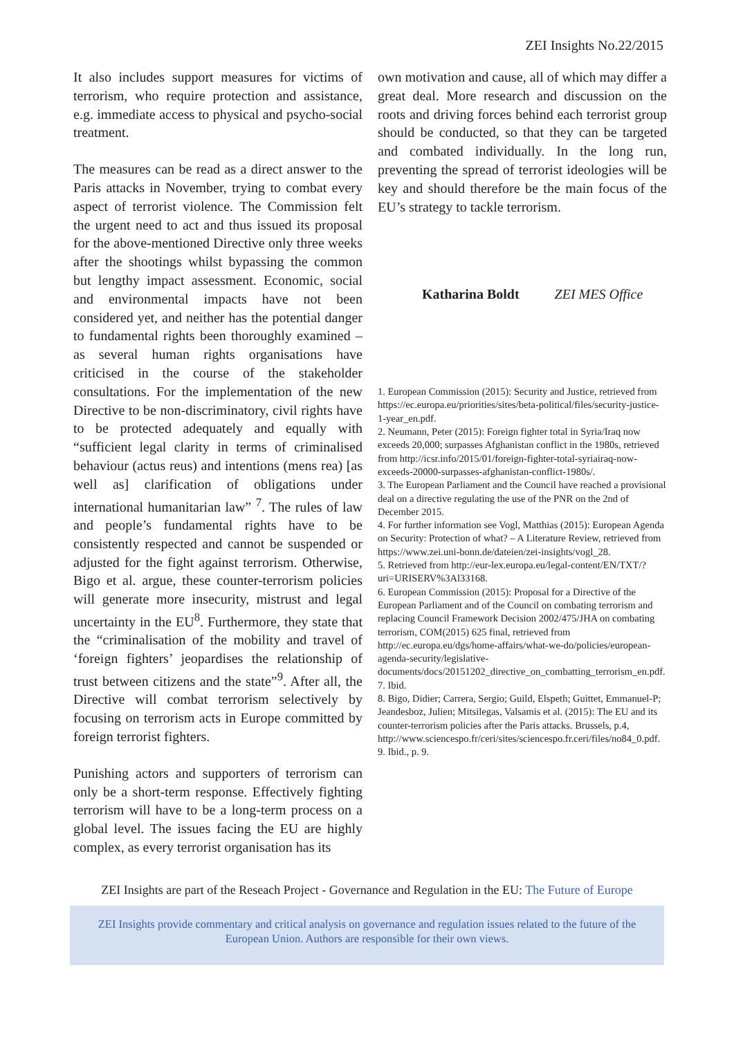ZEI Insights No.22/2015
It also includes support measures for victims of terrorism, who require protection and assistance, e.g. immediate access to physical and psycho-social treatment.
The measures can be read as a direct answer to the Paris attacks in November, trying to combat every aspect of terrorist violence. The Commission felt the urgent need to act and thus issued its proposal for the above-mentioned Directive only three weeks after the shootings whilst bypassing the common but lengthy impact assessment. Economic, social and environmental impacts have not been considered yet, and neither has the potential danger to fundamental rights been thoroughly examined – as several human rights organisations have criticised in the course of the stakeholder consultations. For the implementation of the new Directive to be non-discriminatory, civil rights have to be protected adequately and equally with “sufficient legal clarity in terms of criminalised behaviour (actus reus) and intentions (mens rea) [as well as] clarification of obligations under international humanitarian law” <sup>7</sup>. The rules of law and people’s fundamental rights have to be consistently respected and cannot be suspended or adjusted for the fight against terrorism. Otherwise, Bigo et al. argue, these counter-terrorism policies will generate more insecurity, mistrust and legal uncertainty in the EU<sup>8</sup>. Furthermore, they state that the “criminalisation of the mobility and travel of ‘foreign fighters’ jeopardises the relationship of trust between citizens and the state”<sup>9</sup>. After all, the Directive will combat terrorism selectively by focusing on terrorism acts in Europe committed by foreign terrorist fighters.
Punishing actors and supporters of terrorism can only be a short-term response. Effectively fighting terrorism will have to be a long-term process on a global level. The issues facing the EU are highly complex, as every terrorist organisation has its
own motivation and cause, all of which may differ a great deal. More research and discussion on the roots and driving forces behind each terrorist group should be conducted, so that they can be targeted and combated individually. In the long run, preventing the spread of terrorist ideologies will be key and should therefore be the main focus of the EU’s strategy to tackle terrorism.
Katharina Boldt ZEI MES Office
1. European Commission (2015): Security and Justice, retrieved from https://ec.europa.eu/priorities/sites/beta-political/files/security-justice-1-year_en.pdf.
2. Neumann, Peter (2015): Foreign fighter total in Syria/Iraq now exceeds 20,000; surpasses Afghanistan conflict in the 1980s, retrieved from http://icsr.info/2015/01/foreign-fighter-total-syriairaq-now-exceeds-20000-surpasses-afghanistan-conflict-1980s/.
3. The European Parliament and the Council have reached a provisional deal on a directive regulating the use of the PNR on the 2nd of December 2015.
4. For further information see Vogl, Matthias (2015): European Agenda on Security: Protection of what? – A Literature Review, retrieved from https://www.zei.uni-bonn.de/dateien/zei-insights/vogl_28.
5. Retrieved from http://eur-lex.europa.eu/legal-content/EN/TXT/?uri=URISERV%3Al33168.
6. European Commission (2015): Proposal for a Directive of the European Parliament and of the Council on combating terrorism and replacing Council Framework Decision 2002/475/JHA on combating terrorism, COM(2015) 625 final, retrieved from http://ec.europa.eu/dgs/home-affairs/what-we-do/policies/european-agenda-security/legislative-documents/docs/20151202_directive_on_combatting_terrorism_en.pdf.
7. Ibid.
8. Bigo, Didier; Carrera, Sergio; Guild, Elspeth; Guittet, Emmanuel-P; Jeandesboz, Julien; Mitsilegas, Valsamis et al. (2015): The EU and its counter-terrorism policies after the Paris attacks. Brussels, p.4, http://www.sciencespo.fr/ceri/sites/sciencespo.fr.ceri/files/no84_0.pdf.
9. Ibid., p. 9.
ZEI Insights are part of the Reseach Project - Governance and Regulation in the EU: The Future of Europe
ZEI Insights provide commentary and critical analysis on governance and regulation issues related to the future of the European Union. Authors are responsible for their own views.